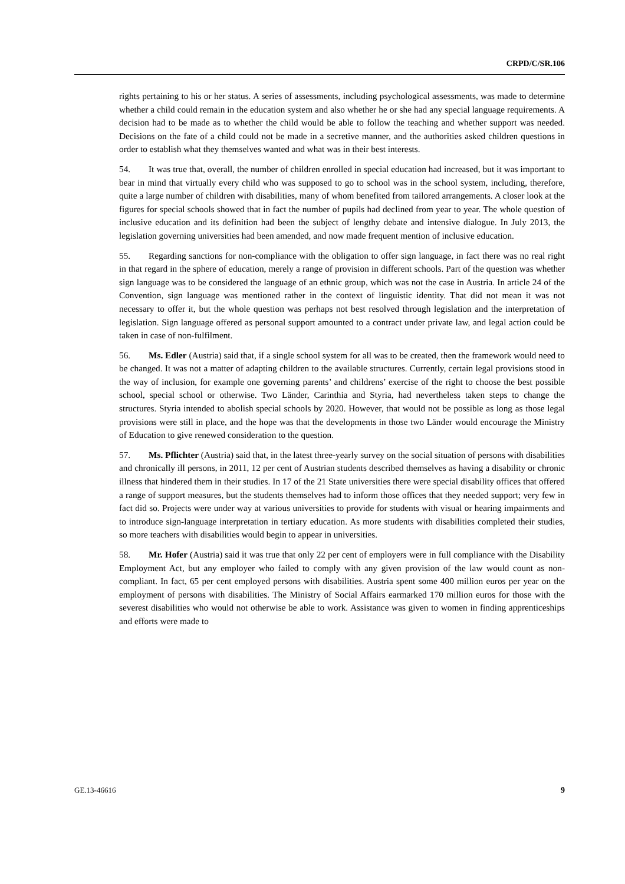CRPD/C/SR.106
rights pertaining to his or her status. A series of assessments, including psychological assessments, was made to determine whether a child could remain in the education system and also whether he or she had any special language requirements. A decision had to be made as to whether the child would be able to follow the teaching and whether support was needed. Decisions on the fate of a child could not be made in a secretive manner, and the authorities asked children questions in order to establish what they themselves wanted and what was in their best interests.
54. It was true that, overall, the number of children enrolled in special education had increased, but it was important to bear in mind that virtually every child who was supposed to go to school was in the school system, including, therefore, quite a large number of children with disabilities, many of whom benefited from tailored arrangements. A closer look at the figures for special schools showed that in fact the number of pupils had declined from year to year. The whole question of inclusive education and its definition had been the subject of lengthy debate and intensive dialogue. In July 2013, the legislation governing universities had been amended, and now made frequent mention of inclusive education.
55. Regarding sanctions for non-compliance with the obligation to offer sign language, in fact there was no real right in that regard in the sphere of education, merely a range of provision in different schools. Part of the question was whether sign language was to be considered the language of an ethnic group, which was not the case in Austria. In article 24 of the Convention, sign language was mentioned rather in the context of linguistic identity. That did not mean it was not necessary to offer it, but the whole question was perhaps not best resolved through legislation and the interpretation of legislation. Sign language offered as personal support amounted to a contract under private law, and legal action could be taken in case of non-fulfilment.
56. Ms. Edler (Austria) said that, if a single school system for all was to be created, then the framework would need to be changed. It was not a matter of adapting children to the available structures. Currently, certain legal provisions stood in the way of inclusion, for example one governing parents’ and childrens’ exercise of the right to choose the best possible school, special school or otherwise. Two Länder, Carinthia and Styria, had nevertheless taken steps to change the structures. Styria intended to abolish special schools by 2020. However, that would not be possible as long as those legal provisions were still in place, and the hope was that the developments in those two Länder would encourage the Ministry of Education to give renewed consideration to the question.
57. Ms. Pflichter (Austria) said that, in the latest three-yearly survey on the social situation of persons with disabilities and chronically ill persons, in 2011, 12 per cent of Austrian students described themselves as having a disability or chronic illness that hindered them in their studies. In 17 of the 21 State universities there were special disability offices that offered a range of support measures, but the students themselves had to inform those offices that they needed support; very few in fact did so. Projects were under way at various universities to provide for students with visual or hearing impairments and to introduce sign-language interpretation in tertiary education. As more students with disabilities completed their studies, so more teachers with disabilities would begin to appear in universities.
58. Mr. Hofer (Austria) said it was true that only 22 per cent of employers were in full compliance with the Disability Employment Act, but any employer who failed to comply with any given provision of the law would count as non-compliant. In fact, 65 per cent employed persons with disabilities. Austria spent some 400 million euros per year on the employment of persons with disabilities. The Ministry of Social Affairs earmarked 170 million euros for those with the severest disabilities who would not otherwise be able to work. Assistance was given to women in finding apprenticeships and efforts were made to
GE.13-46616 9